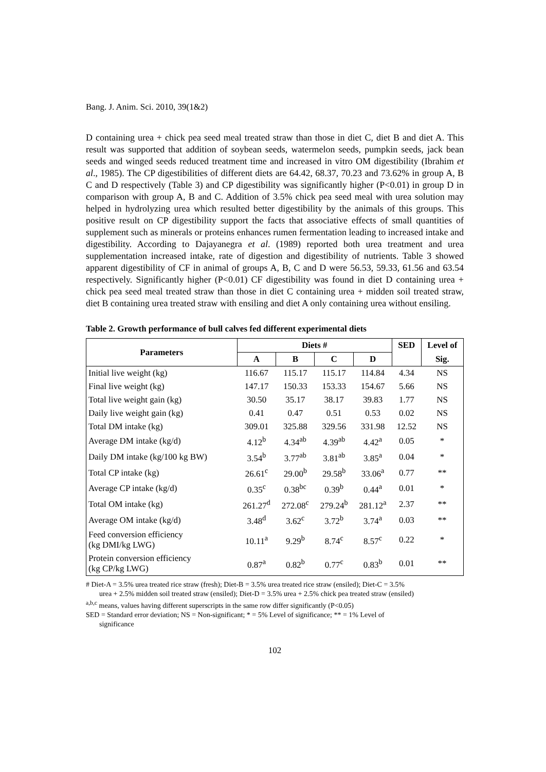Bang. J. Anim. Sci. 2010, 39(1&2)
D containing urea + chick pea seed meal treated straw than those in diet C, diet B and diet A. This result was supported that addition of soybean seeds, watermelon seeds, pumpkin seeds, jack bean seeds and winged seeds reduced treatment time and increased in vitro OM digestibility (Ibrahim et al., 1985). The CP digestibilities of different diets are 64.42, 68.37, 70.23 and 73.62% in group A, B C and D respectively (Table 3) and CP digestibility was significantly higher (P<0.01) in group D in comparison with group A, B and C. Addition of 3.5% chick pea seed meal with urea solution may helped in hydrolyzing urea which resulted better digestibility by the animals of this groups. This positive result on CP digestibility support the facts that associative effects of small quantities of supplement such as minerals or proteins enhances rumen fermentation leading to increased intake and digestibility. According to Dajayanegra et al. (1989) reported both urea treatment and urea supplementation increased intake, rate of digestion and digestibility of nutrients. Table 3 showed apparent digestibility of CF in animal of groups A, B, C and D were 56.53, 59.33, 61.56 and 63.54 respectively. Significantly higher (P<0.01) CF digestibility was found in diet D containing urea + chick pea seed meal treated straw than those in diet C containing urea + midden soil treated straw, diet B containing urea treated straw with ensiling and diet A only containing urea without ensiling.
Table 2. Growth performance of bull calves fed different experimental diets
| Parameters | Diets # | | | | SED | Level of |
| --- | --- | --- | --- | --- | --- | --- |
| | A | B | C | D | | Sig. |
| Initial live weight (kg) | 116.67 | 115.17 | 115.17 | 114.84 | 4.34 | NS |
| Final live weight (kg) | 147.17 | 150.33 | 153.33 | 154.67 | 5.66 | NS |
| Total live weight gain (kg) | 30.50 | 35.17 | 38.17 | 39.83 | 1.77 | NS |
| Daily live weight gain (kg) | 0.41 | 0.47 | 0.51 | 0.53 | 0.02 | NS |
| Total DM intake (kg) | 309.01 | 325.88 | 329.56 | 331.98 | 12.52 | NS |
| Average DM intake (kg/d) | 4.12<sup>b</sup> | 4.34<sup>ab</sup> | 4.39<sup>ab</sup> | 4.42<sup>a</sup> | 0.05 | * |
| Daily DM intake (kg/100 kg BW) | 3.54<sup>b</sup> | 3.77<sup>ab</sup> | 3.81<sup>ab</sup> | 3.85<sup>a</sup> | 0.04 | * |
| Total CP intake (kg) | 26.61<sup>c</sup> | 29.00<sup>b</sup> | 29.58<sup>b</sup> | 33.06<sup>a</sup> | 0.77 | ** |
| Average CP intake (kg/d) | 0.35<sup>c</sup> | 0.38<sup>bc</sup> | 0.39<sup>b</sup> | 0.44<sup>a</sup> | 0.01 | * |
| Total OM intake (kg) | 261.27<sup>d</sup> | 272.08<sup>c</sup> | 279.24<sup>b</sup> | 281.12<sup>a</sup> | 2.37 | ** |
| Average OM intake (kg/d) | 3.48<sup>d</sup> | 3.62<sup>c</sup> | 3.72<sup>b</sup> | 3.74<sup>a</sup> | 0.03 | ** |
| Feed conversion efficiency (kg DMI/kg LWG) | 10.11<sup>a</sup> | 9.29<sup>b</sup> | 8.74<sup>c</sup> | 8.57<sup>c</sup> | 0.22 | * |
| Protein conversion efficiency (kg CP/kg LWG) | 0.87<sup>a</sup> | 0.82<sup>b</sup> | 0.77<sup>c</sup> | 0.83<sup>b</sup> | 0.01 | ** |
# Diet-A = 3.5% urea treated rice straw (fresh); Diet-B = 3.5% urea treated rice straw (ensiled); Diet-C = 3.5%
urea + 2.5% midden soil treated straw (ensiled); Diet-D = 3.5% urea + 2.5% chick pea treated straw (ensiled)
<sup>a,b,c</sup> means, values having different superscripts in the same row differ significantly (P<0.05)
SED = Standard error deviation; NS = Non-significant; * = 5% Level of significance; ** = 1% Level of
significance
102